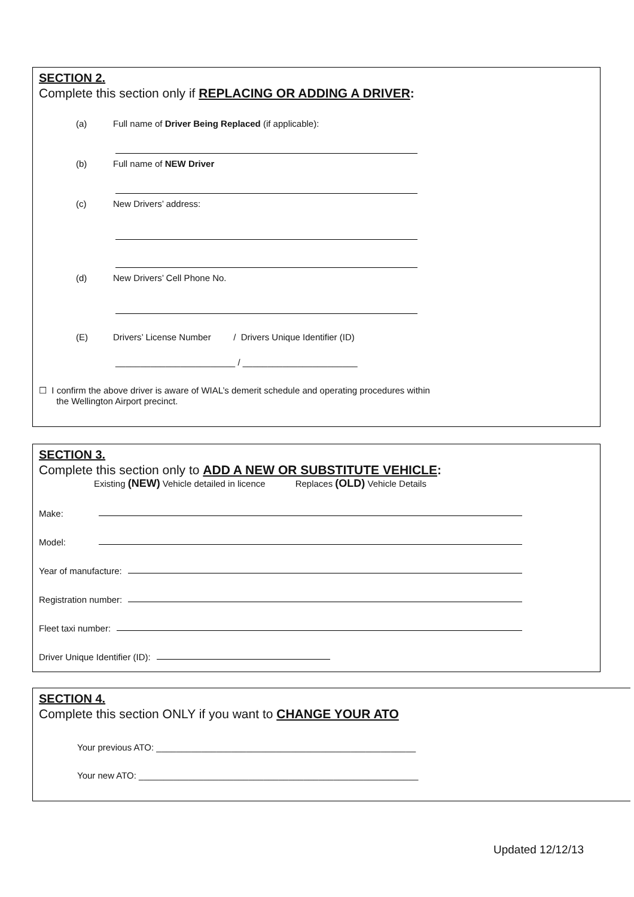SECTION 2.
Complete this section only if REPLACING OR ADDING A DRIVER:
(a) Full name of Driver Being Replaced (if applicable):
(b) Full name of NEW Driver
(c) New Drivers’ address:
(d) New Drivers’ Cell Phone No.
(E) Drivers’ License Number / Drivers Unique Identifier (ID)
________________________ / _______________________
☐ I confirm the above driver is aware of WIAL’s demerit schedule and operating procedures within
the Wellington Airport precinct.
SECTION 3.
Complete this section only to ADD A NEW OR SUBSTITUTE VEHICLE:
Existing (NEW) Vehicle detailed in licence Replaces (OLD) Vehicle Details
Make:
Model:
Year of manufacture:
Registration number:
Fleet taxi number:
Driver Unique Identifier (ID):
SECTION 4.
Complete this section ONLY if you want to CHANGE YOUR ATO
Your previous ATO: ____________________________________________________
Your new ATO: ________________________________________________________
Updated 12/12/13